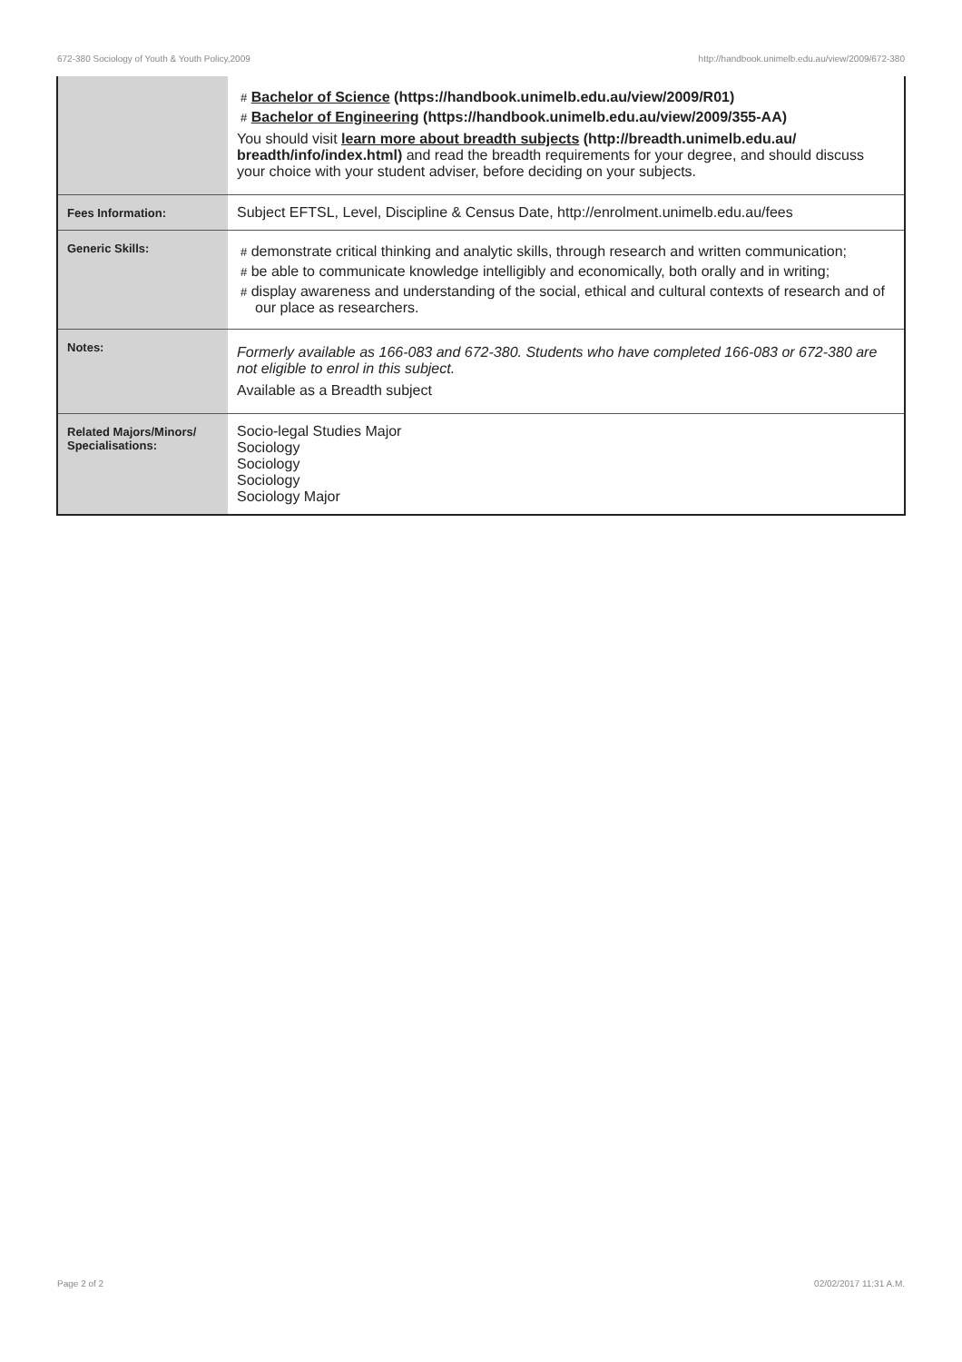672-380 Sociology of Youth & Youth Policy,2009 http://handbook.unimelb.edu.au/view/2009/672-380
| | # Bachelor of Science (https://handbook.unimelb.edu.au/view/2009/R01) # Bachelor of Engineering (https://handbook.unimelb.edu.au/view/2009/355-AA) You should visit learn more about breadth subjects (http://breadth.unimelb.edu.au/ breadth/info/index.html) and read the breadth requirements for your degree, and should discuss your choice with your student adviser, before deciding on your subjects. |
| Fees Information: | Subject EFTSL, Level, Discipline & Census Date, http://enrolment.unimelb.edu.au/fees |
| Generic Skills: | # demonstrate critical thinking and analytic skills, through research and written communication; # be able to communicate knowledge intelligibly and economically, both orally and in writing; # display awareness and understanding of the social, ethical and cultural contexts of research and of our place as researchers. |
| Notes: | Formerly available as 166-083 and 672-380. Students who have completed 166-083 or 672-380 are not eligible to enrol in this subject. Available as a Breadth subject |
| Related Majors/Minors/ Specialisations: | Socio-legal Studies Major Sociology Sociology Sociology Sociology Major |
Page 2 of 2 02/02/2017 11:31 A.M.